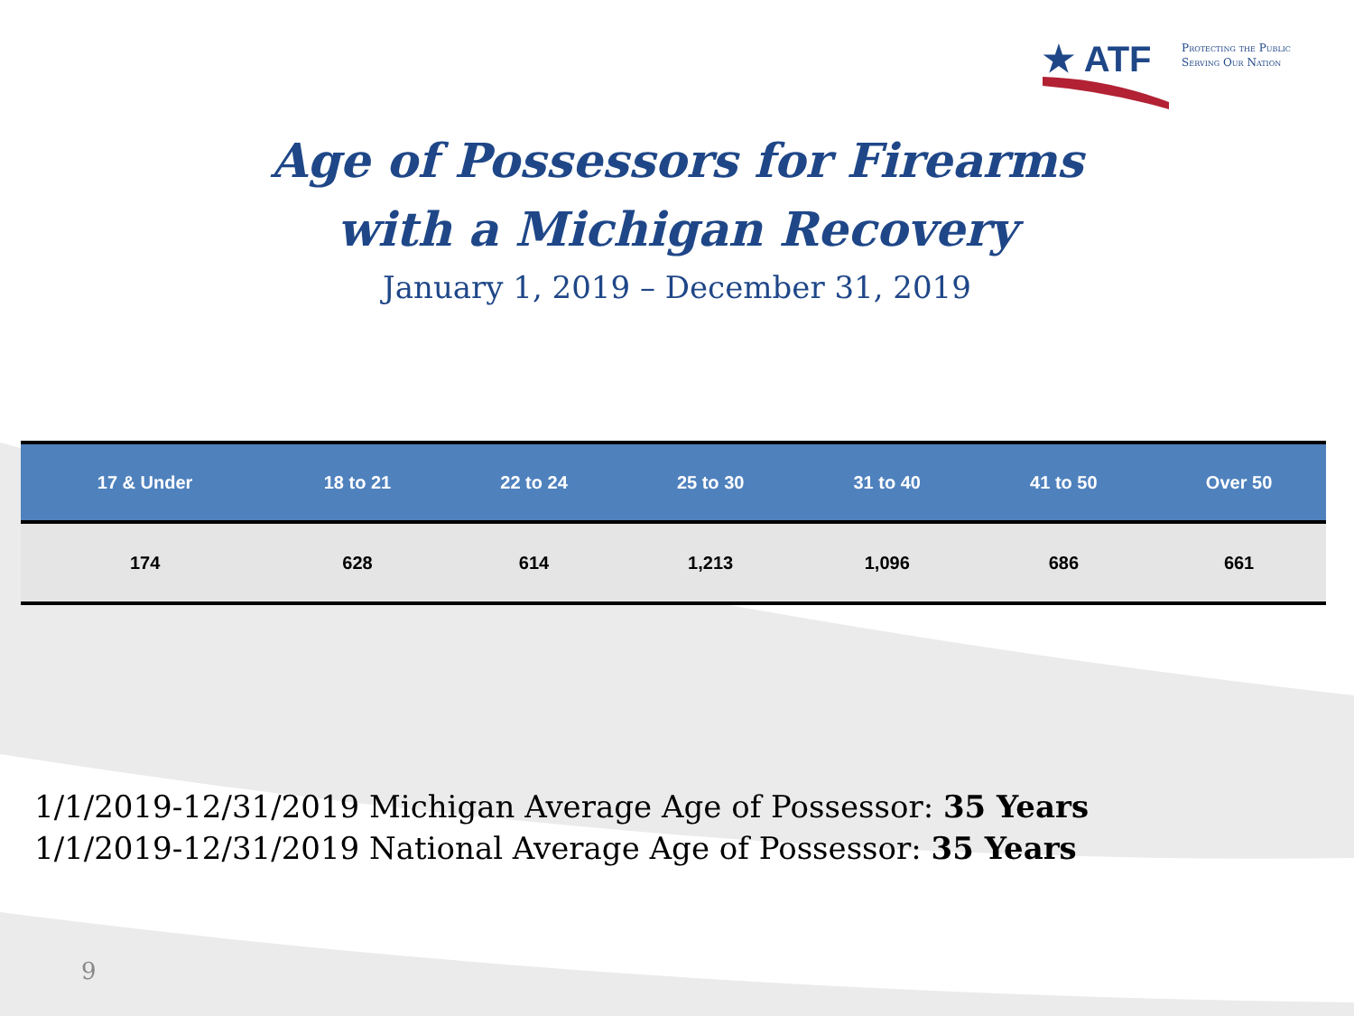★ ATF
Protecting the Public
Serving Our Nation
Age of Possessors for Firearms
with a Michigan Recovery
January 1, 2019 – December 31, 2019
| 17 & Under | 18 to 21 | 22 to 24 | 25 to 30 | 31 to 40 | 41 to 50 | Over 50 |
| --- | --- | --- | --- | --- | --- | --- |
| 174 | 628 | 614 | 1,213 | 1,096 | 686 | 661 |
1/1/2019-12/31/2019 Michigan Average Age of Possessor: 35 Years
1/1/2019-12/31/2019 National Average Age of Possessor: 35 Years
9